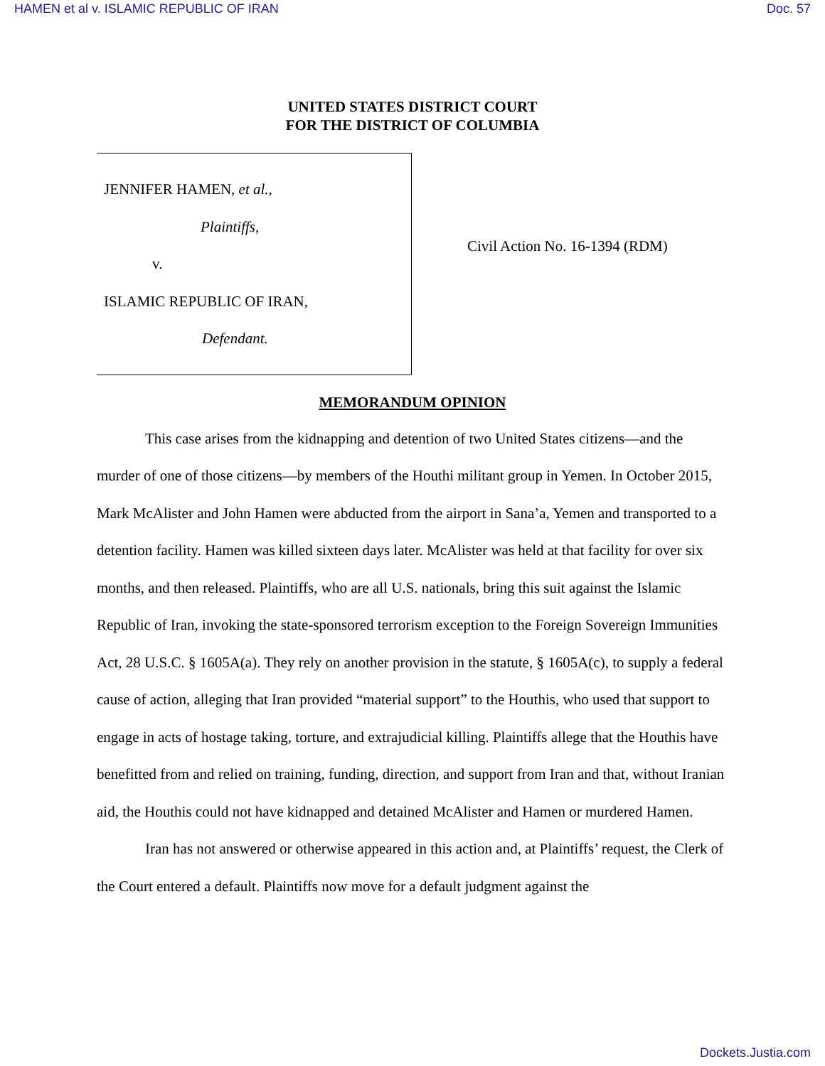HAMEN et al v. ISLAMIC REPUBLIC OF IRAN Doc. 57
UNITED STATES DISTRICT COURT
FOR THE DISTRICT OF COLUMBIA
JENNIFER HAMEN, et al.,
Plaintiffs,
v.
ISLAMIC REPUBLIC OF IRAN,
Defendant.
Civil Action No. 16-1394 (RDM)
MEMORANDUM OPINION
This case arises from the kidnapping and detention of two United States citizens—and the murder of one of those citizens—by members of the Houthi militant group in Yemen. In October 2015, Mark McAlister and John Hamen were abducted from the airport in Sana’a, Yemen and transported to a detention facility. Hamen was killed sixteen days later. McAlister was held at that facility for over six months, and then released. Plaintiffs, who are all U.S. nationals, bring this suit against the Islamic Republic of Iran, invoking the state-sponsored terrorism exception to the Foreign Sovereign Immunities Act, 28 U.S.C. § 1605A(a). They rely on another provision in the statute, § 1605A(c), to supply a federal cause of action, alleging that Iran provided “material support” to the Houthis, who used that support to engage in acts of hostage taking, torture, and extrajudicial killing. Plaintiffs allege that the Houthis have benefitted from and relied on training, funding, direction, and support from Iran and that, without Iranian aid, the Houthis could not have kidnapped and detained McAlister and Hamen or murdered Hamen.
Iran has not answered or otherwise appeared in this action and, at Plaintiffs’ request, the Clerk of the Court entered a default. Plaintiffs now move for a default judgment against the
Dockets.Justia.com